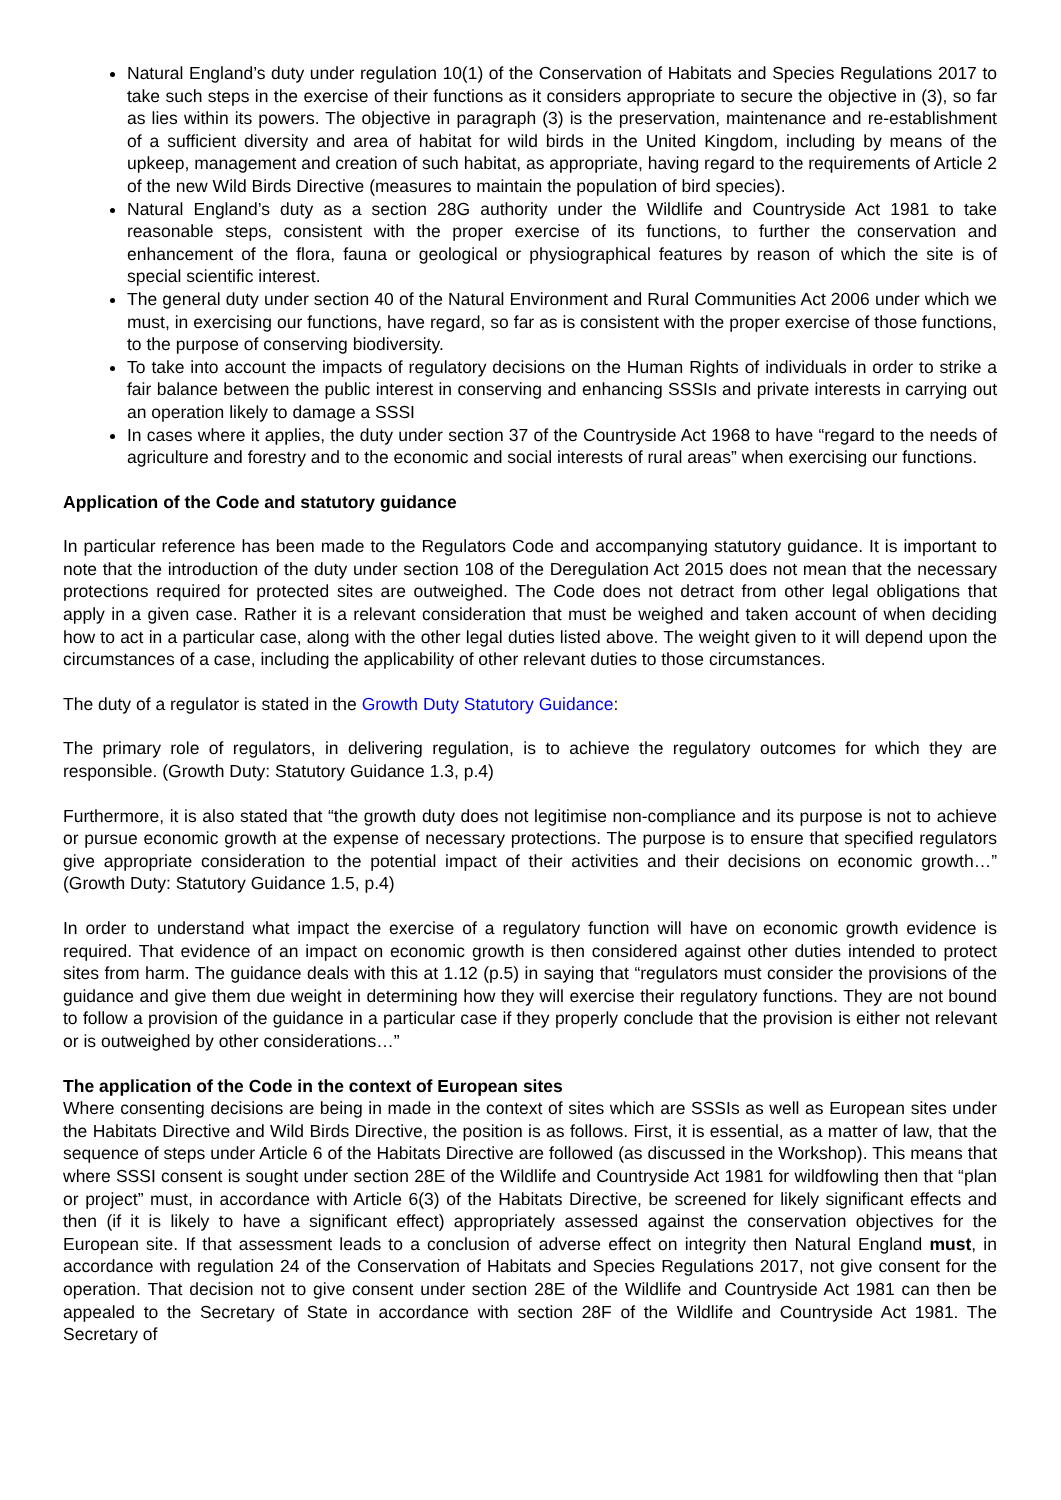Natural England’s duty under regulation 10(1) of the Conservation of Habitats and Species Regulations 2017 to take such steps in the exercise of their functions as it considers appropriate to secure the objective in (3), so far as lies within its powers. The objective in paragraph (3) is the preservation, maintenance and re-establishment of a sufficient diversity and area of habitat for wild birds in the United Kingdom, including by means of the upkeep, management and creation of such habitat, as appropriate, having regard to the requirements of Article 2 of the new Wild Birds Directive (measures to maintain the population of bird species).
Natural England’s duty as a section 28G authority under the Wildlife and Countryside Act 1981 to take reasonable steps, consistent with the proper exercise of its functions, to further the conservation and enhancement of the flora, fauna or geological or physiographical features by reason of which the site is of special scientific interest.
The general duty under section 40 of the Natural Environment and Rural Communities Act 2006 under which we must, in exercising our functions, have regard, so far as is consistent with the proper exercise of those functions, to the purpose of conserving biodiversity.
To take into account the impacts of regulatory decisions on the Human Rights of individuals in order to strike a fair balance between the public interest in conserving and enhancing SSSIs and private interests in carrying out an operation likely to damage a SSSI
In cases where it applies, the duty under section 37 of the Countryside Act 1968 to have “regard to the needs of agriculture and forestry and to the economic and social interests of rural areas” when exercising our functions.
Application of the Code and statutory guidance
In particular reference has been made to the Regulators Code and accompanying statutory guidance. It is important to note that the introduction of the duty under section 108 of the Deregulation Act 2015 does not mean that the necessary protections required for protected sites are outweighed. The Code does not detract from other legal obligations that apply in a given case. Rather it is a relevant consideration that must be weighed and taken account of when deciding how to act in a particular case, along with the other legal duties listed above. The weight given to it will depend upon the circumstances of a case, including the applicability of other relevant duties to those circumstances.
The duty of a regulator is stated in the Growth Duty Statutory Guidance:
The primary role of regulators, in delivering regulation, is to achieve the regulatory outcomes for which they are responsible. (Growth Duty: Statutory Guidance 1.3, p.4)
Furthermore, it is also stated that “the growth duty does not legitimise non-compliance and its purpose is not to achieve or pursue economic growth at the expense of necessary protections. The purpose is to ensure that specified regulators give appropriate consideration to the potential impact of their activities and their decisions on economic growth…” (Growth Duty: Statutory Guidance 1.5, p.4)
In order to understand what impact the exercise of a regulatory function will have on economic growth evidence is required. That evidence of an impact on economic growth is then considered against other duties intended to protect sites from harm. The guidance deals with this at 1.12 (p.5) in saying that “regulators must consider the provisions of the guidance and give them due weight in determining how they will exercise their regulatory functions. They are not bound to follow a provision of the guidance in a particular case if they properly conclude that the provision is either not relevant or is outweighed by other considerations…”
The application of the Code in the context of European sites
Where consenting decisions are being in made in the context of sites which are SSSIs as well as European sites under the Habitats Directive and Wild Birds Directive, the position is as follows. First, it is essential, as a matter of law, that the sequence of steps under Article 6 of the Habitats Directive are followed (as discussed in the Workshop). This means that where SSSI consent is sought under section 28E of the Wildlife and Countryside Act 1981 for wildfowling then that “plan or project” must, in accordance with Article 6(3) of the Habitats Directive, be screened for likely significant effects and then (if it is likely to have a significant effect) appropriately assessed against the conservation objectives for the European site. If that assessment leads to a conclusion of adverse effect on integrity then Natural England must, in accordance with regulation 24 of the Conservation of Habitats and Species Regulations 2017, not give consent for the operation. That decision not to give consent under section 28E of the Wildlife and Countryside Act 1981 can then be appealed to the Secretary of State in accordance with section 28F of the Wildlife and Countryside Act 1981. The Secretary of